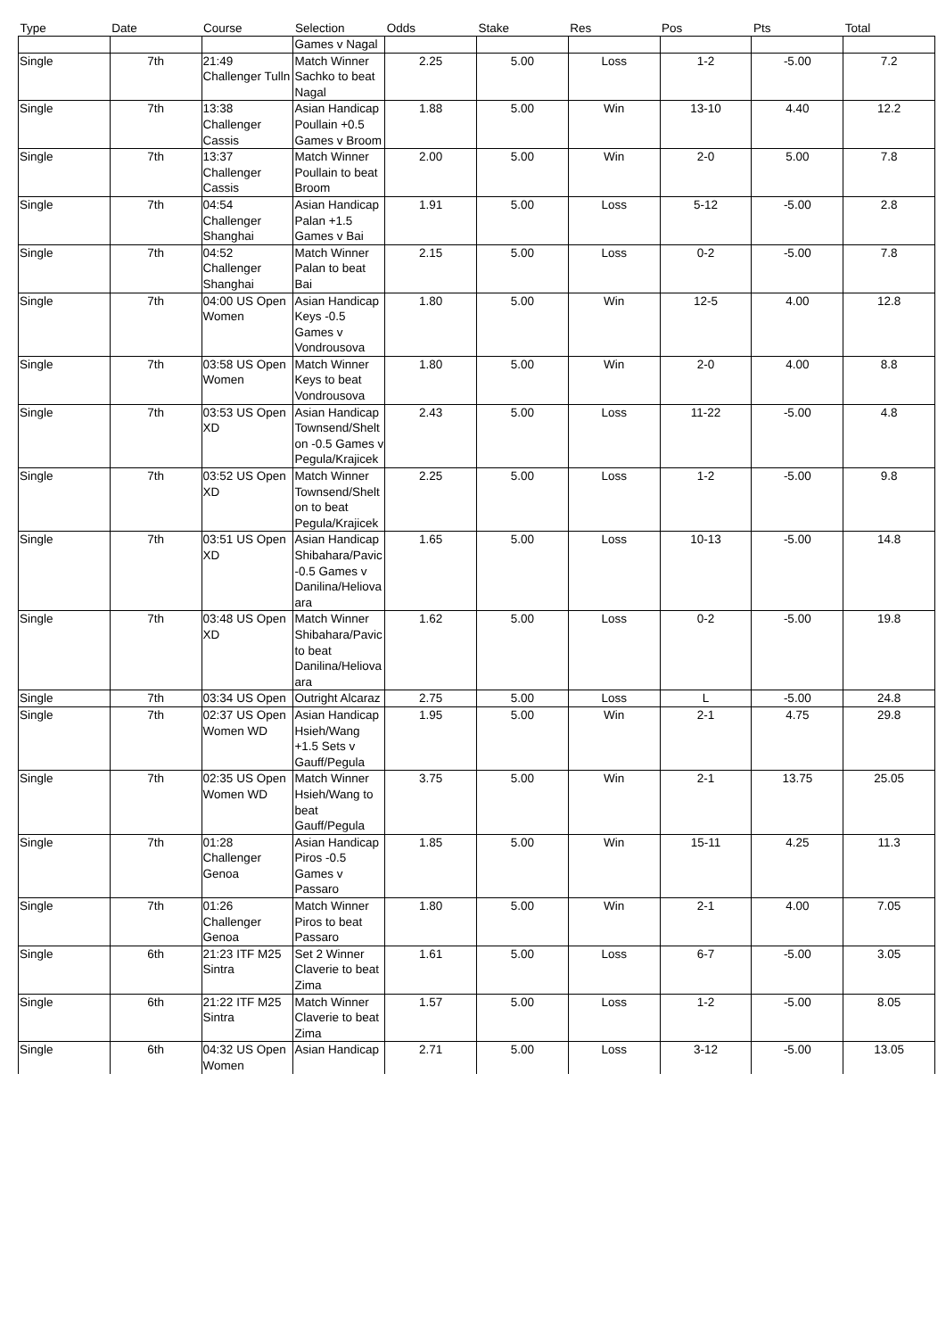| Type | Date | Course | Selection | Odds | Stake | Res | Pos | Pts | Total |
| --- | --- | --- | --- | --- | --- | --- | --- | --- | --- |
| | | | Games v Nagal | | | | | | |
| Single | 7th | 21:49 Challenger Tulln | Match Winner Sachko to beat Nagal | 2.25 | 5.00 | Loss | 1-2 | -5.00 | 7.2 |
| Single | 7th | 13:38 Challenger Cassis | Asian Handicap Poullain +0.5 Games v Broom | 1.88 | 5.00 | Win | 13-10 | 4.40 | 12.2 |
| Single | 7th | 13:37 Challenger Cassis | Match Winner Poullain to beat Broom | 2.00 | 5.00 | Win | 2-0 | 5.00 | 7.8 |
| Single | 7th | 04:54 Challenger Shanghai | Asian Handicap Palan +1.5 Games v Bai | 1.91 | 5.00 | Loss | 5-12 | -5.00 | 2.8 |
| Single | 7th | 04:52 Challenger Shanghai | Match Winner Palan to beat Bai | 2.15 | 5.00 | Loss | 0-2 | -5.00 | 7.8 |
| Single | 7th | 04:00 US Open Women | Asian Handicap Keys -0.5 Games v Vondrousova | 1.80 | 5.00 | Win | 12-5 | 4.00 | 12.8 |
| Single | 7th | 03:58 US Open Women | Match Winner Keys to beat Vondrousova | 1.80 | 5.00 | Win | 2-0 | 4.00 | 8.8 |
| Single | 7th | 03:53 US Open XD | Asian Handicap Townsend/Shelton -0.5 Games v Pegula/Krajicek | 2.43 | 5.00 | Loss | 11-22 | -5.00 | 4.8 |
| Single | 7th | 03:52 US Open XD | Match Winner Townsend/Shelton to beat Pegula/Krajicek | 2.25 | 5.00 | Loss | 1-2 | -5.00 | 9.8 |
| Single | 7th | 03:51 US Open XD | Asian Handicap Shibahara/Pavic -0.5 Games v Danilina/Heliovaara | 1.65 | 5.00 | Loss | 10-13 | -5.00 | 14.8 |
| Single | 7th | 03:48 US Open XD | Match Winner Shibahara/Pavic to beat Danilina/Heliovaara | 1.62 | 5.00 | Loss | 0-2 | -5.00 | 19.8 |
| Single | 7th | 03:34 US Open | Outright Alcaraz | 2.75 | 5.00 | Loss | L | -5.00 | 24.8 |
| Single | 7th | 02:37 US Open Women WD | Asian Handicap Hsieh/Wang +1.5 Sets v Gauff/Pegula | 1.95 | 5.00 | Win | 2-1 | 4.75 | 29.8 |
| Single | 7th | 02:35 US Open Women WD | Match Winner Hsieh/Wang to beat Gauff/Pegula | 3.75 | 5.00 | Win | 2-1 | 13.75 | 25.05 |
| Single | 7th | 01:28 Challenger Genoa | Asian Handicap Piros -0.5 Games v Passaro | 1.85 | 5.00 | Win | 15-11 | 4.25 | 11.3 |
| Single | 7th | 01:26 Challenger Genoa | Match Winner Piros to beat Passaro | 1.80 | 5.00 | Win | 2-1 | 4.00 | 7.05 |
| Single | 6th | 21:23 ITF M25 Sintra | Set 2 Winner Claverie to beat Zima | 1.61 | 5.00 | Loss | 6-7 | -5.00 | 3.05 |
| Single | 6th | 21:22 ITF M25 Sintra | Match Winner Claverie to beat Zima | 1.57 | 5.00 | Loss | 1-2 | -5.00 | 8.05 |
| Single | 6th | 04:32 US Open Women | Asian Handicap | 2.71 | 5.00 | Loss | 3-12 | -5.00 | 13.05 |